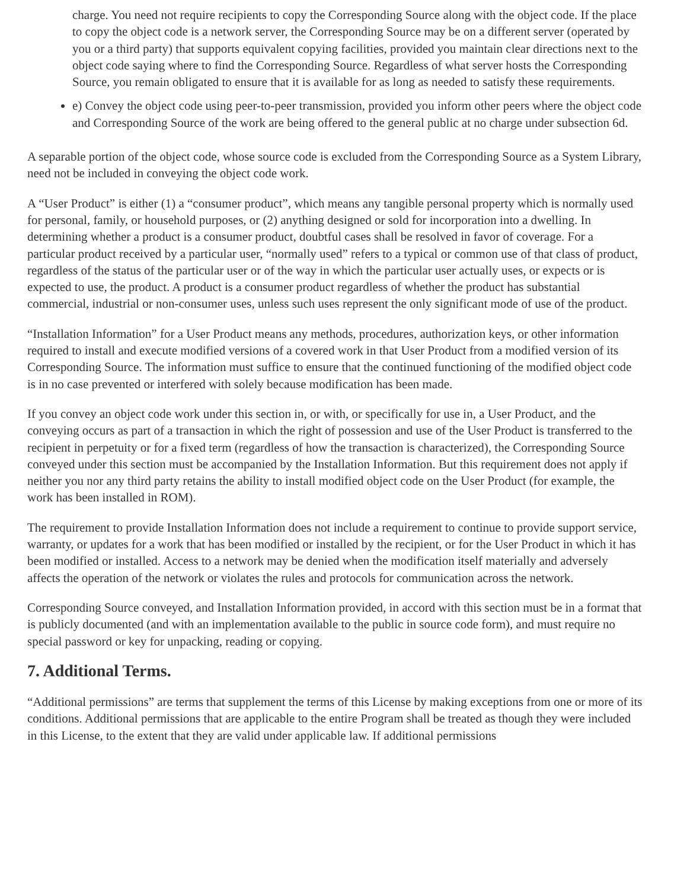charge. You need not require recipients to copy the Corresponding Source along with the object code. If the place to copy the object code is a network server, the Corresponding Source may be on a different server (operated by you or a third party) that supports equivalent copying facilities, provided you maintain clear directions next to the object code saying where to find the Corresponding Source. Regardless of what server hosts the Corresponding Source, you remain obligated to ensure that it is available for as long as needed to satisfy these requirements.
e) Convey the object code using peer-to-peer transmission, provided you inform other peers where the object code and Corresponding Source of the work are being offered to the general public at no charge under subsection 6d.
A separable portion of the object code, whose source code is excluded from the Corresponding Source as a System Library, need not be included in conveying the object code work.
A “User Product” is either (1) a “consumer product”, which means any tangible personal property which is normally used for personal, family, or household purposes, or (2) anything designed or sold for incorporation into a dwelling. In determining whether a product is a consumer product, doubtful cases shall be resolved in favor of coverage. For a particular product received by a particular user, “normally used” refers to a typical or common use of that class of product, regardless of the status of the particular user or of the way in which the particular user actually uses, or expects or is expected to use, the product. A product is a consumer product regardless of whether the product has substantial commercial, industrial or non-consumer uses, unless such uses represent the only significant mode of use of the product.
“Installation Information” for a User Product means any methods, procedures, authorization keys, or other information required to install and execute modified versions of a covered work in that User Product from a modified version of its Corresponding Source. The information must suffice to ensure that the continued functioning of the modified object code is in no case prevented or interfered with solely because modification has been made.
If you convey an object code work under this section in, or with, or specifically for use in, a User Product, and the conveying occurs as part of a transaction in which the right of possession and use of the User Product is transferred to the recipient in perpetuity or for a fixed term (regardless of how the transaction is characterized), the Corresponding Source conveyed under this section must be accompanied by the Installation Information. But this requirement does not apply if neither you nor any third party retains the ability to install modified object code on the User Product (for example, the work has been installed in ROM).
The requirement to provide Installation Information does not include a requirement to continue to provide support service, warranty, or updates for a work that has been modified or installed by the recipient, or for the User Product in which it has been modified or installed. Access to a network may be denied when the modification itself materially and adversely affects the operation of the network or violates the rules and protocols for communication across the network.
Corresponding Source conveyed, and Installation Information provided, in accord with this section must be in a format that is publicly documented (and with an implementation available to the public in source code form), and must require no special password or key for unpacking, reading or copying.
7. Additional Terms.
“Additional permissions” are terms that supplement the terms of this License by making exceptions from one or more of its conditions. Additional permissions that are applicable to the entire Program shall be treated as though they were included in this License, to the extent that they are valid under applicable law. If additional permissions